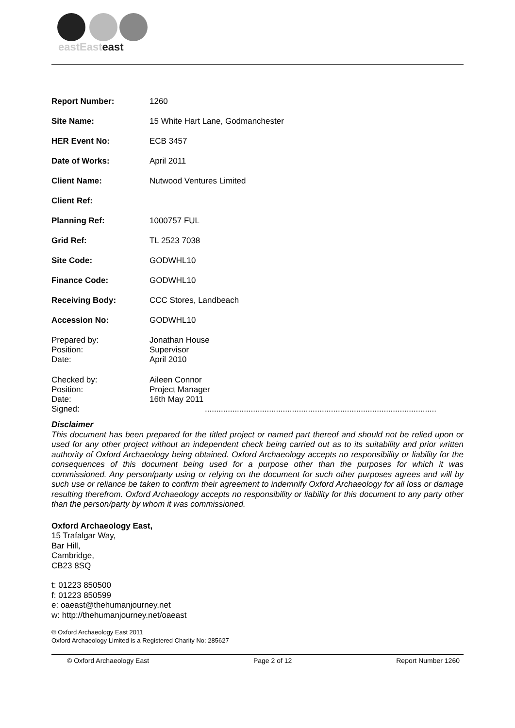eastEasteast
| Report Number: | 1260 |
| Site Name: | 15 White Hart Lane, Godmanchester |
| HER Event No: | ECB 3457 |
| Date of Works: | April 2011 |
| Client Name: | Nutwood Ventures Limited |
| Client Ref: | |
| Planning Ref: | 1000757 FUL |
| Grid Ref: | TL 2523 7038 |
| Site Code: | GODWHL10 |
| Finance Code: | GODWHL10 |
| Receiving Body: | CCC Stores, Landbeach |
| Accession No: | GODWHL10 |
| Prepared by: Position: Date: | Jonathan House Supervisor April 2010 |
| Checked by: Position: Date: Signed: | Aileen Connor Project Manager 16th May 2011 ..................................................................................................... |
Disclaimer
This document has been prepared for the titled project or named part thereof and should not be relied upon or used for any other project without an independent check being carried out as to its suitability and prior written authority of Oxford Archaeology being obtained. Oxford Archaeology accepts no responsibility or liability for the consequences of this document being used for a purpose other than the purposes for which it was commissioned. Any person/party using or relying on the document for such other purposes agrees and will by such use or reliance be taken to confirm their agreement to indemnify Oxford Archaeology for all loss or damage resulting therefrom. Oxford Archaeology accepts no responsibility or liability for this document to any party other than the person/party by whom it was commissioned.
Oxford Archaeology East,
15 Trafalgar Way,
Bar Hill,
Cambridge,
CB23 8SQ
t: 01223 850500
f: 01223 850599
e: oaeast@thehumanjourney.net
w: http://thehumanjourney.net/oaeast
© Oxford Archaeology East 2011
Oxford Archaeology Limited is a Registered Charity No: 285627
© Oxford Archaeology East Page 2 of 12 Report Number 1260